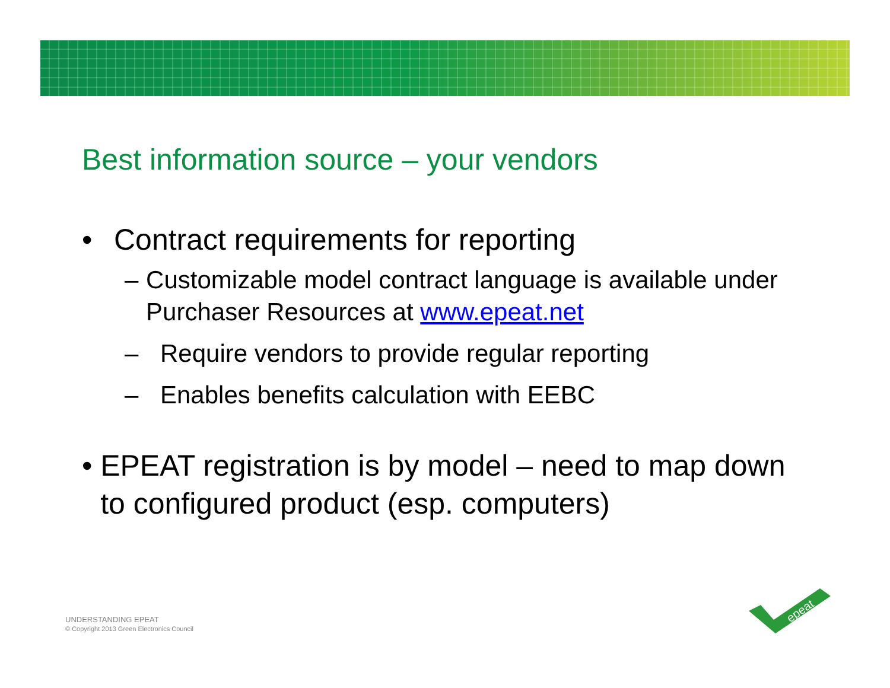Best information source – your vendors
• Contract requirements for reporting
– Customizable model contract language is available under Purchaser Resources at www.epeat.net
– Require vendors to provide regular reporting
– Enables benefits calculation with EEBC
• EPEAT registration is by model – need to map down to configured product (esp. computers)
UNDERSTANDING EPEAT
© Copyright 2013 Green Electronics Council
epeat